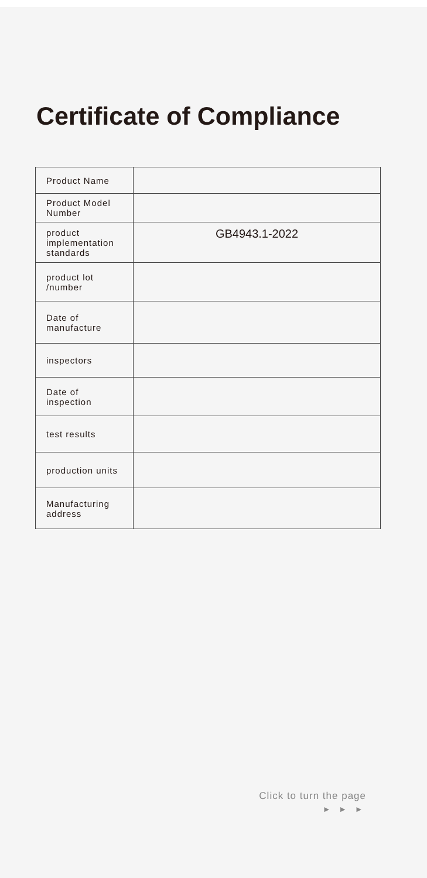Certificate of Compliance
| Product Name | |
| Product Model Number | |
| product implementation standards | GB4943.1-2022 |
| product lot /number | |
| Date of manufacture | |
| inspectors | |
| Date of inspection | |
| test results | |
| production units | |
| Manufacturing address | |
Click to turn the page
▶ ▶ ▶